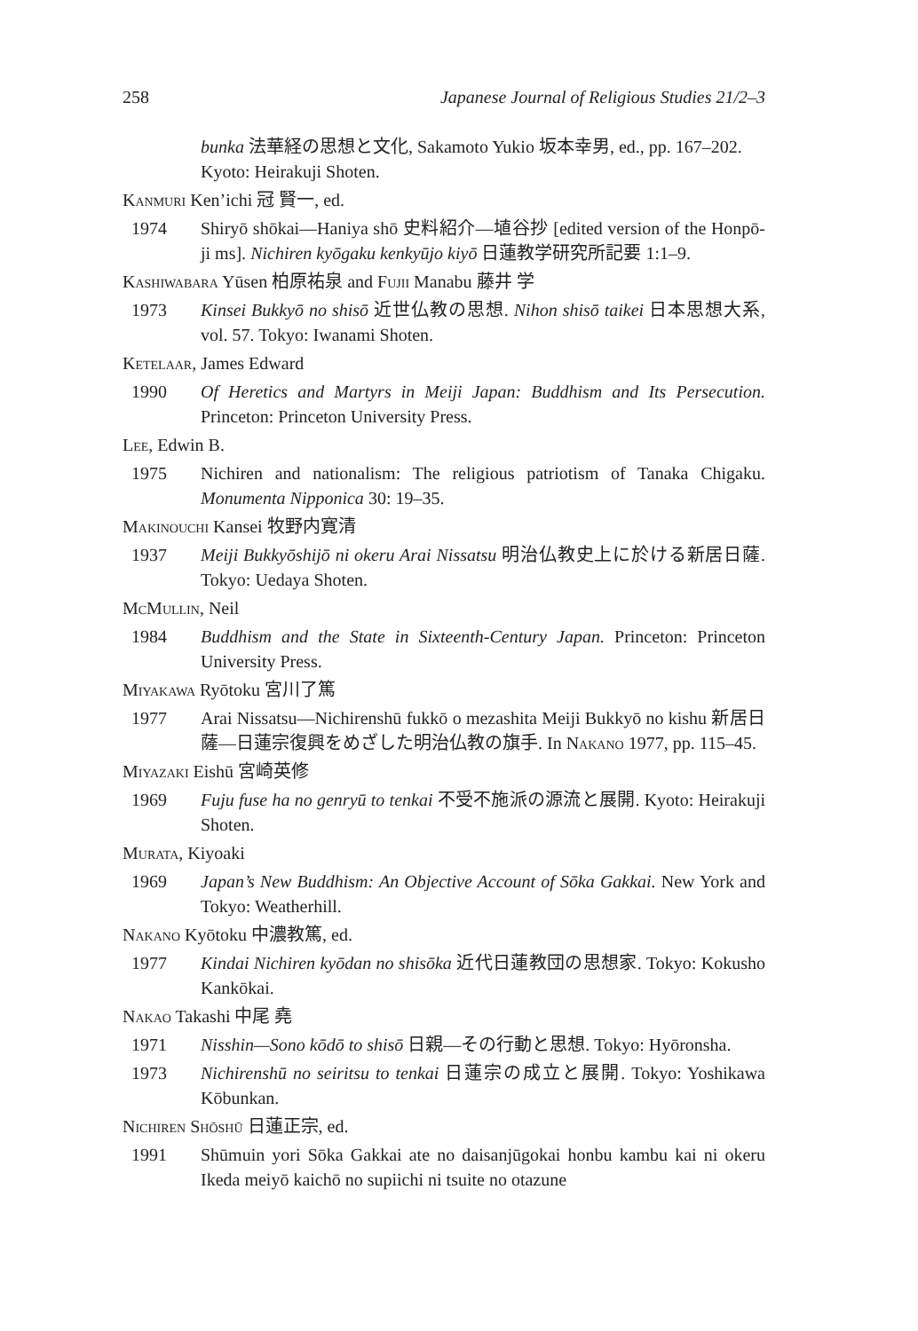258 Japanese Journal of Religious Studies 21/2–3
bunka 法華経の思想と文化, Sakamoto Yukio 坂本幸男, ed., pp. 167–202. Kyoto: Heirakuji Shoten.
Kanmuri Ken’ichi 冠 賢一, ed.
1974 Shiryō shōkai—Haniya shō 史料紹介—埴谷抄 [edited version of the Honpō-ji ms]. Nichiren kyōgaku kenkyūjo kiyō 日蓮教学研究所記要 1:1–9.
Kashiwabara Yūsen 柏原祐泉 and Fujii Manabu 藤井 学
1973 Kinsei Bukkyō no shisō 近世仏教の思想. Nihon shisō taikei 日本思想大系, vol. 57. Tokyo: Iwanami Shoten.
Ketelaar, James Edward
1990 Of Heretics and Martyrs in Meiji Japan: Buddhism and Its Persecution. Princeton: Princeton University Press.
Lee, Edwin B.
1975 Nichiren and nationalism: The religious patriotism of Tanaka Chigaku. Monumenta Nipponica 30: 19–35.
Makinouchi Kansei 牧野内寛清
1937 Meiji Bukkyōshijō ni okeru Arai Nissatsu 明治仏教史上に於ける新居日薩. Tokyo: Uedaya Shoten.
McMullin, Neil
1984 Buddhism and the State in Sixteenth-Century Japan. Princeton: Princeton University Press.
Miyakawa Ryōtoku 宮川了篤
1977 Arai Nissatsu—Nichirenshū fukkō o mezashita Meiji Bukkyō no kishu 新居日薩—日蓮宗復興をめざした明治仏教の旗手. In Nakano 1977, pp. 115–45.
Miyazaki Eishū 宮崎英修
1969 Fuju fuse ha no genryū to tenkai 不受不施派の源流と展開. Kyoto: Heirakuji Shoten.
Murata, Kiyoaki
1969 Japan’s New Buddhism: An Objective Account of Sōka Gakkai. New York and Tokyo: Weatherhill.
Nakano Kyōtoku 中濃教篤, ed.
1977 Kindai Nichiren kyōdan no shisōka 近代日蓮教団の思想家. Tokyo: Kokusho Kankōkai.
Nakao Takashi 中尾 堯
1971 Nisshin—Sono kōdō to shisō 日親—その行動と思想. Tokyo: Hyōronsha.
1973 Nichirenshū no seiritsu to tenkai 日蓮宗の成立と展開. Tokyo: Yoshikawa Kōbunkan.
Nichiren Shōshū 日蓮正宗, ed.
1991 Shūmuin yori Sōka Gakkai ate no daisanjūgokai honbu kambu kai ni okeru Ikeda meiyō kaichō no supiichi ni tsuite no otazune